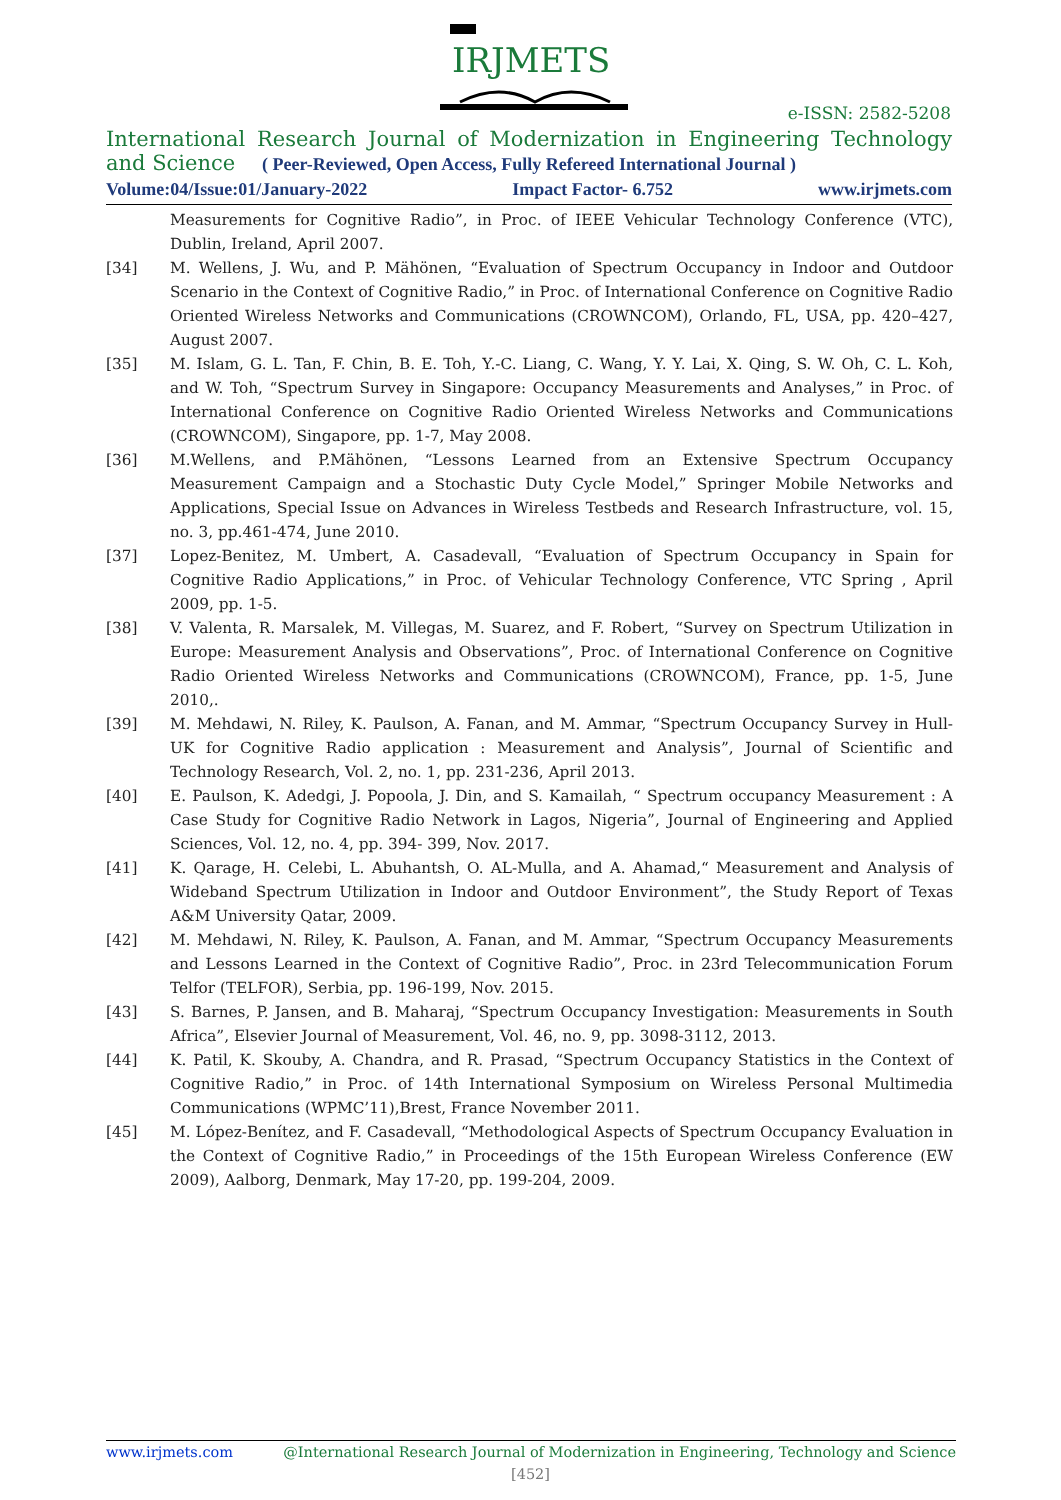IRJMETS
e-ISSN: 2582-5208
International Research Journal of Modernization in Engineering Technology and Science
( Peer-Reviewed, Open Access, Fully Refereed International Journal )
Volume:04/Issue:01/January-2022 Impact Factor- 6.752 www.irjmets.com
Measurements for Cognitive Radio”, in Proc. of IEEE Vehicular Technology Conference (VTC), Dublin, Ireland, April 2007.
[34] M. Wellens, J. Wu, and P. Mähönen, “Evaluation of Spectrum Occupancy in Indoor and Outdoor Scenario in the Context of Cognitive Radio,” in Proc. of International Conference on Cognitive Radio Oriented Wireless Networks and Communications (CROWNCOM), Orlando, FL, USA, pp. 420–427, August 2007.
[35] M. Islam, G. L. Tan, F. Chin, B. E. Toh, Y.-C. Liang, C. Wang, Y. Y. Lai, X. Qing, S. W. Oh, C. L. Koh, and W. Toh, “Spectrum Survey in Singapore: Occupancy Measurements and Analyses,” in Proc. of International Conference on Cognitive Radio Oriented Wireless Networks and Communications (CROWNCOM), Singapore, pp. 1-7, May 2008.
[36] M.Wellens, and P.Mähönen, “Lessons Learned from an Extensive Spectrum Occupancy Measurement Campaign and a Stochastic Duty Cycle Model,” Springer Mobile Networks and Applications, Special Issue on Advances in Wireless Testbeds and Research Infrastructure, vol. 15, no. 3, pp.461-474, June 2010.
[37] Lopez-Benitez, M. Umbert, A. Casadevall, “Evaluation of Spectrum Occupancy in Spain for Cognitive Radio Applications,” in Proc. of Vehicular Technology Conference, VTC Spring , April 2009, pp. 1-5.
[38] V. Valenta, R. Marsalek, M. Villegas, M. Suarez, and F. Robert, “Survey on Spectrum Utilization in Europe: Measurement Analysis and Observations”, Proc. of International Conference on Cognitive Radio Oriented Wireless Networks and Communications (CROWNCOM), France, pp. 1-5, June 2010,.
[39] M. Mehdawi, N. Riley, K. Paulson, A. Fanan, and M. Ammar, “Spectrum Occupancy Survey in Hull-UK for Cognitive Radio application : Measurement and Analysis”, Journal of Scientific and Technology Research, Vol. 2, no. 1, pp. 231-236, April 2013.
[40] E. Paulson, K. Adedgi, J. Popoola, J. Din, and S. Kamailah, “ Spectrum occupancy Measurement : A Case Study for Cognitive Radio Network in Lagos, Nigeria”, Journal of Engineering and Applied Sciences, Vol. 12, no. 4, pp. 394- 399, Nov. 2017.
[41] K. Qarage, H. Celebi, L. Abuhantsh, O. AL-Mulla, and A. Ahamad,“ Measurement and Analysis of Wideband Spectrum Utilization in Indoor and Outdoor Environment”, the Study Report of Texas A&M University Qatar, 2009.
[42] M. Mehdawi, N. Riley, K. Paulson, A. Fanan, and M. Ammar, “Spectrum Occupancy Measurements and Lessons Learned in the Context of Cognitive Radio”, Proc. in 23rd Telecommunication Forum Telfor (TELFOR), Serbia, pp. 196-199, Nov. 2015.
[43] S. Barnes, P. Jansen, and B. Maharaj, “Spectrum Occupancy Investigation: Measurements in South Africa”, Elsevier Journal of Measurement, Vol. 46, no. 9, pp. 3098-3112, 2013.
[44] K. Patil, K. Skouby, A. Chandra, and R. Prasad, “Spectrum Occupancy Statistics in the Context of Cognitive Radio,” in Proc. of 14th International Symposium on Wireless Personal Multimedia Communications (WPMC’11),Brest, France November 2011.
[45] M. López-Benítez, and F. Casadevall, “Methodological Aspects of Spectrum Occupancy Evaluation in the Context of Cognitive Radio,” in Proceedings of the 15th European Wireless Conference (EW 2009), Aalborg, Denmark, May 17-20, pp. 199-204, 2009.
www.irjmets.com @International Research Journal of Modernization in Engineering, Technology and Science
[452]